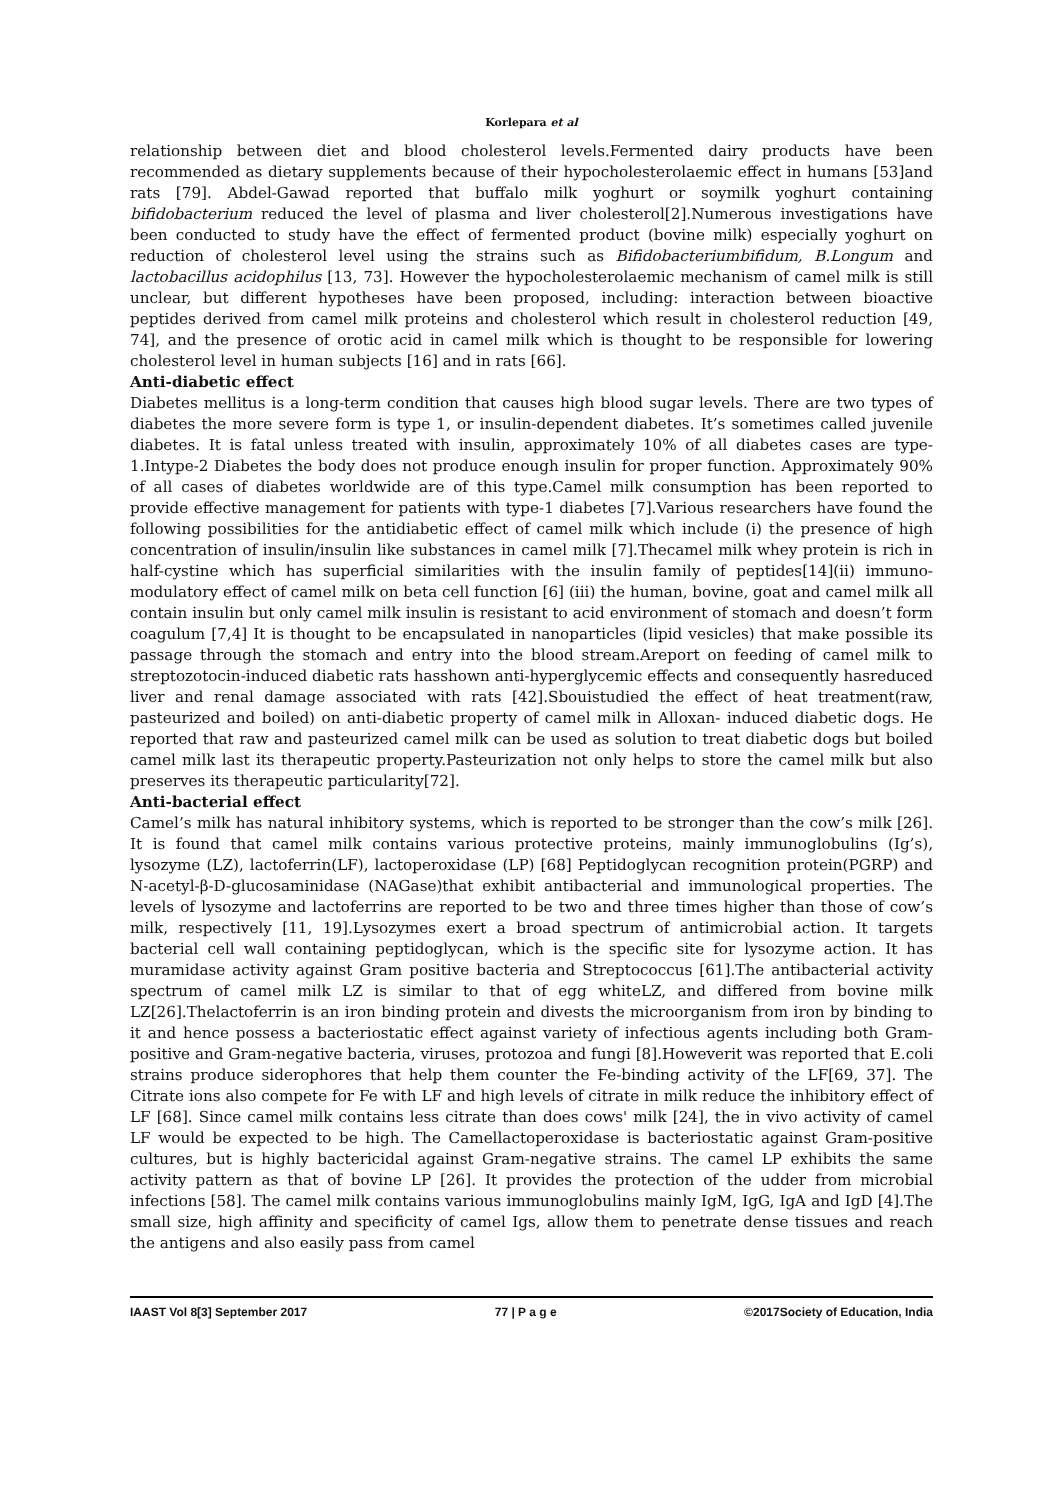Korlepara et al
relationship between diet and blood cholesterol levels.Fermented dairy products have been recommended as dietary supplements because of their hypocholesterolaemic effect in humans [53]and rats [79]. Abdel-Gawad reported that buffalo milk yoghurt or soymilk yoghurt containing bifidobacterium reduced the level of plasma and liver cholesterol[2].Numerous investigations have been conducted to study have the effect of fermented product (bovine milk) especially yoghurt on reduction of cholesterol level using the strains such as Bifidobacteriumbifidum, B.Longum and lactobacillus acidophilus [13, 73]. However the hypocholesterolaemic mechanism of camel milk is still unclear, but different hypotheses have been proposed, including: interaction between bioactive peptides derived from camel milk proteins and cholesterol which result in cholesterol reduction [49, 74], and the presence of orotic acid in camel milk which is thought to be responsible for lowering cholesterol level in human subjects [16] and in rats [66].
Anti-diabetic effect
Diabetes mellitus is a long-term condition that causes high blood sugar levels. There are two types of diabetes the more severe form is type 1, or insulin-dependent diabetes. It’s sometimes called juvenile diabetes. It is fatal unless treated with insulin, approximately 10% of all diabetes cases are type-1.Intype-2 Diabetes the body does not produce enough insulin for proper function. Approximately 90% of all cases of diabetes worldwide are of this type.Camel milk consumption has been reported to provide effective management for patients with type-1 diabetes [7].Various researchers have found the following possibilities for the antidiabetic effect of camel milk which include (i) the presence of high concentration of insulin/insulin like substances in camel milk [7].Thecamel milk whey protein is rich in half-cystine which has superficial similarities with the insulin family of peptides[14](ii) immuno-modulatory effect of camel milk on beta cell function [6] (iii) the human, bovine, goat and camel milk all contain insulin but only camel milk insulin is resistant to acid environment of stomach and doesn’t form coagulum [7,4] It is thought to be encapsulated in nanoparticles (lipid vesicles) that make possible its passage through the stomach and entry into the blood stream.Areport on feeding of camel milk to streptozotocin-induced diabetic rats hasshown anti-hyperglycemic effects and consequently hasreduced liver and renal damage associated with rats [42].Sbouistudied the effect of heat treatment(raw, pasteurized and boiled) on anti-diabetic property of camel milk in Alloxan- induced diabetic dogs. He reported that raw and pasteurized camel milk can be used as solution to treat diabetic dogs but boiled camel milk last its therapeutic property.Pasteurization not only helps to store the camel milk but also preserves its therapeutic particularity[72].
Anti-bacterial effect
Camel’s milk has natural inhibitory systems, which is reported to be stronger than the cow’s milk [26]. It is found that camel milk contains various protective proteins, mainly immunoglobulins (Ig’s), lysozyme (LZ), lactoferrin(LF), lactoperoxidase (LP) [68] Peptidoglycan recognition protein(PGRP) and N-acetyl-β-D-glucosaminidase (NAGase)that exhibit antibacterial and immunological properties. The levels of lysozyme and lactoferrins are reported to be two and three times higher than those of cow’s milk, respectively [11, 19].Lysozymes exert a broad spectrum of antimicrobial action. It targets bacterial cell wall containing peptidoglycan, which is the specific site for lysozyme action. It has muramidase activity against Gram positive bacteria and Streptococcus [61].The antibacterial activity spectrum of camel milk LZ is similar to that of egg whiteLZ, and differed from bovine milk LZ[26].Thelactoferrin is an iron binding protein and divests the microorganism from iron by binding to it and hence possess a bacteriostatic effect against variety of infectious agents including both Gram-positive and Gram-negative bacteria, viruses, protozoa and fungi [8].Howeverit was reported that E.coli strains produce siderophores that help them counter the Fe-binding activity of the LF[69, 37]. The Citrate ions also compete for Fe with LF and high levels of citrate in milk reduce the inhibitory effect of LF [68]. Since camel milk contains less citrate than does cows' milk [24], the in vivo activity of camel LF would be expected to be high. The Camellactoperoxidase is bacteriostatic against Gram-positive cultures, but is highly bactericidal against Gram-negative strains. The camel LP exhibits the same activity pattern as that of bovine LP [26]. It provides the protection of the udder from microbial infections [58]. The camel milk contains various immunoglobulins mainly IgM, IgG, IgA and IgD [4].The small size, high affinity and specificity of camel Igs, allow them to penetrate dense tissues and reach the antigens and also easily pass from camel
IAAST Vol 8[3] September 2017 77 | P a g e ©2017Society of Education, India